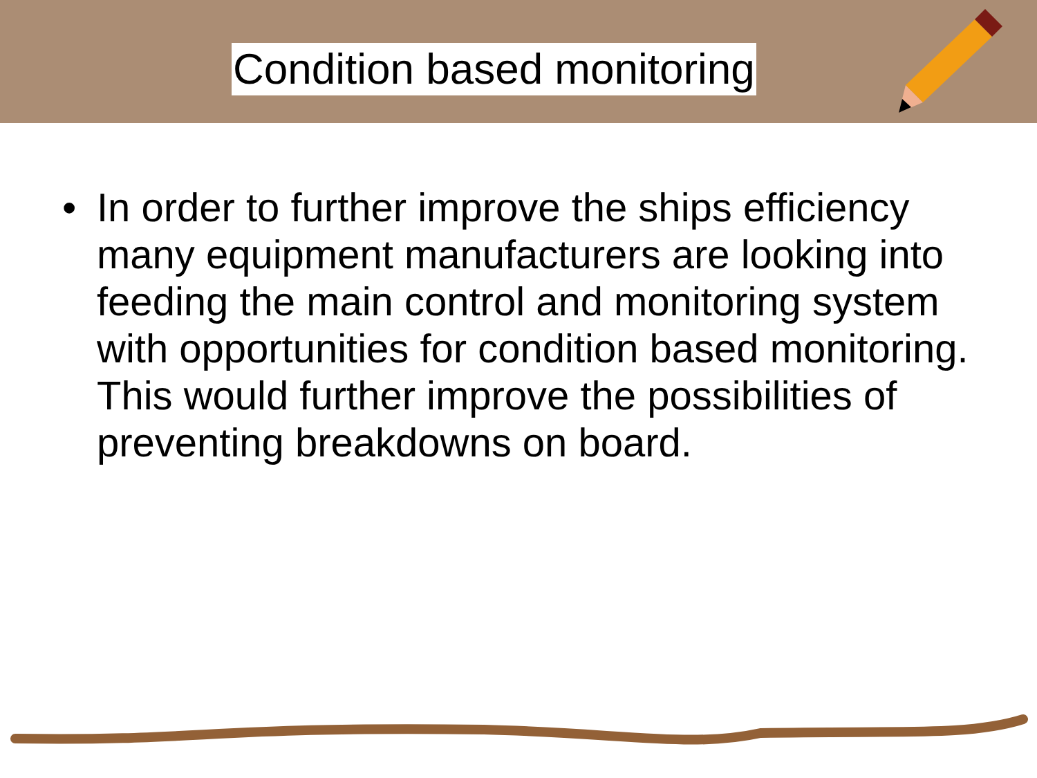Condition based monitoring
• In order to further improve the ships efficiency many equipment manufacturers are looking into feeding the main control and monitoring system with opportunities for condition based monitoring. This would further improve the possibilities of preventing breakdowns on board.